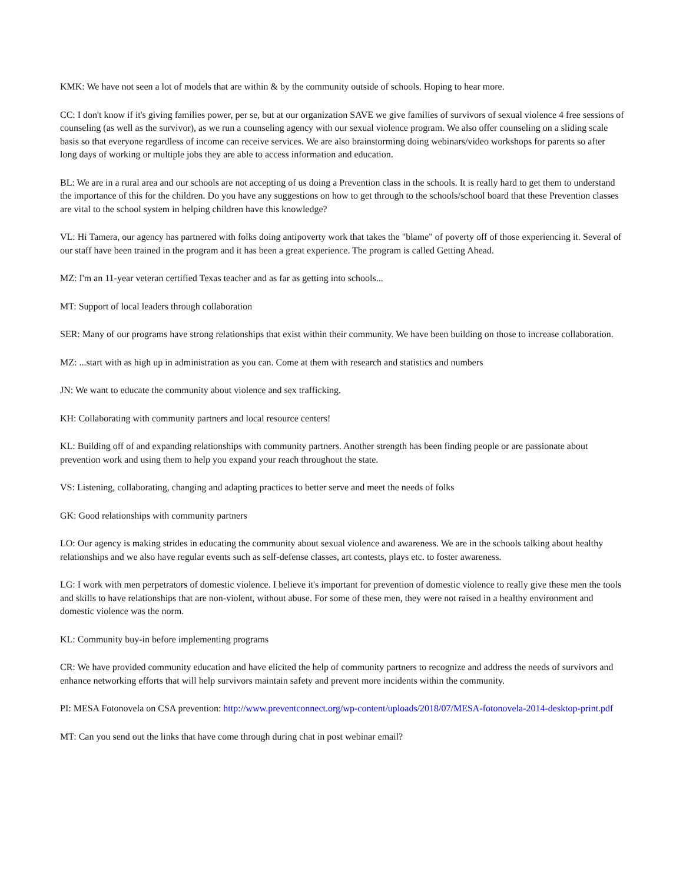KMK: We have not seen a lot of models that are within & by the community outside of schools. Hoping to hear more.
CC: I don't know if it's giving families power, per se, but at our organization SAVE we give families of survivors of sexual violence 4 free sessions of counseling (as well as the survivor), as we run a counseling agency with our sexual violence program. We also offer counseling on a sliding scale basis so that everyone regardless of income can receive services. We are also brainstorming doing webinars/video workshops for parents so after long days of working or multiple jobs they are able to access information and education.
BL: We are in a rural area and our schools are not accepting of us doing a Prevention class in the schools. It is really hard to get them to understand the importance of this for the children. Do you have any suggestions on how to get through to the schools/school board that these Prevention classes are vital to the school system in helping children have this knowledge?
VL: Hi Tamera, our agency has partnered with folks doing antipoverty work that takes the "blame" of poverty off of those experiencing it. Several of our staff have been trained in the program and it has been a great experience. The program is called Getting Ahead.
MZ: I'm an 11-year veteran certified Texas teacher and as far as getting into schools...
MT: Support of local leaders through collaboration
SER: Many of our programs have strong relationships that exist within their community. We have been building on those to increase collaboration.
MZ: ...start with as high up in administration as you can. Come at them with research and statistics and numbers
JN: We want to educate the community about violence and sex trafficking.
KH: Collaborating with community partners and local resource centers!
KL: Building off of and expanding relationships with community partners. Another strength has been finding people or are passionate about prevention work and using them to help you expand your reach throughout the state.
VS: Listening, collaborating, changing and adapting practices to better serve and meet the needs of folks
GK: Good relationships with community partners
LO: Our agency is making strides in educating the community about sexual violence and awareness. We are in the schools talking about healthy relationships and we also have regular events such as self-defense classes, art contests, plays etc. to foster awareness.
LG: I work with men perpetrators of domestic violence. I believe it's important for prevention of domestic violence to really give these men the tools and skills to have relationships that are non-violent, without abuse. For some of these men, they were not raised in a healthy environment and domestic violence was the norm.
KL: Community buy-in before implementing programs
CR: We have provided community education and have elicited the help of community partners to recognize and address the needs of survivors and enhance networking efforts that will help survivors maintain safety and prevent more incidents within the community.
PI: MESA Fotonovela on CSA prevention: http://www.preventconnect.org/wp-content/uploads/2018/07/MESA-fotonovela-2014-desktop-print.pdf
MT: Can you send out the links that have come through during chat in post webinar email?